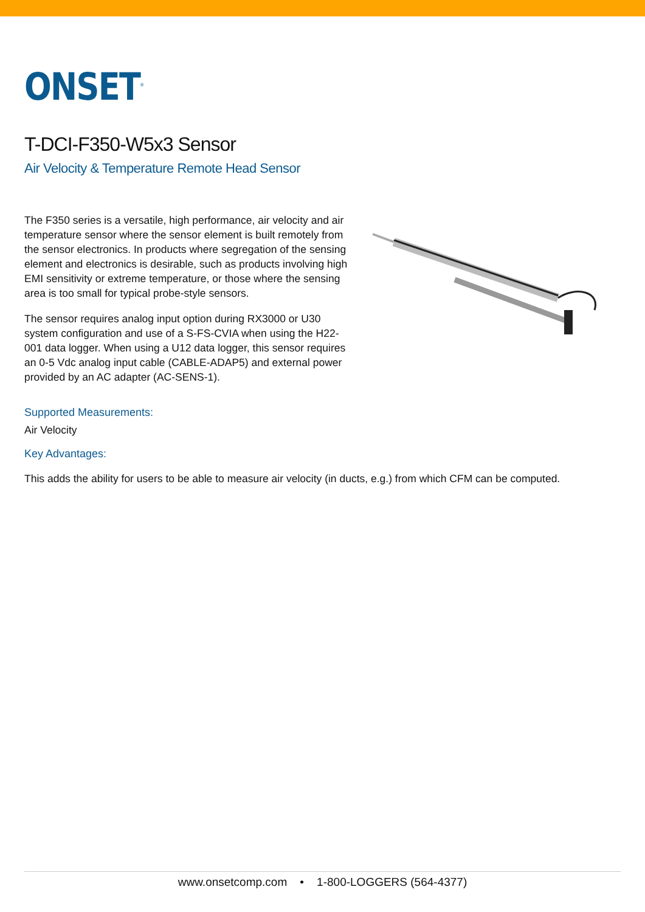ONSET<sup>®</sup>
T-DCI-F350-W5x3 Sensor
Air Velocity & Temperature Remote Head Sensor
The F350 series is a versatile, high performance, air velocity and air temperature sensor where the sensor element is built remotely from the sensor electronics. In products where segregation of the sensing element and electronics is desirable, such as products involving high EMI sensitivity or extreme temperature, or those where the sensing area is too small for typical probe-style sensors.
The sensor requires analog input option during RX3000 or U30 system configuration and use of a S-FS-CVIA when using the H22-001 data logger. When using a U12 data logger, this sensor requires an 0-5 Vdc analog input cable (CABLE-ADAP5) and external power provided by an AC adapter (AC-SENS-1).
Supported Measurements:
Air Velocity
Key Advantages:
This adds the ability for users to be able to measure air velocity (in ducts, e.g.) from which CFM can be computed.
www.onsetcomp.com • 1-800-LOGGERS (564-4377)